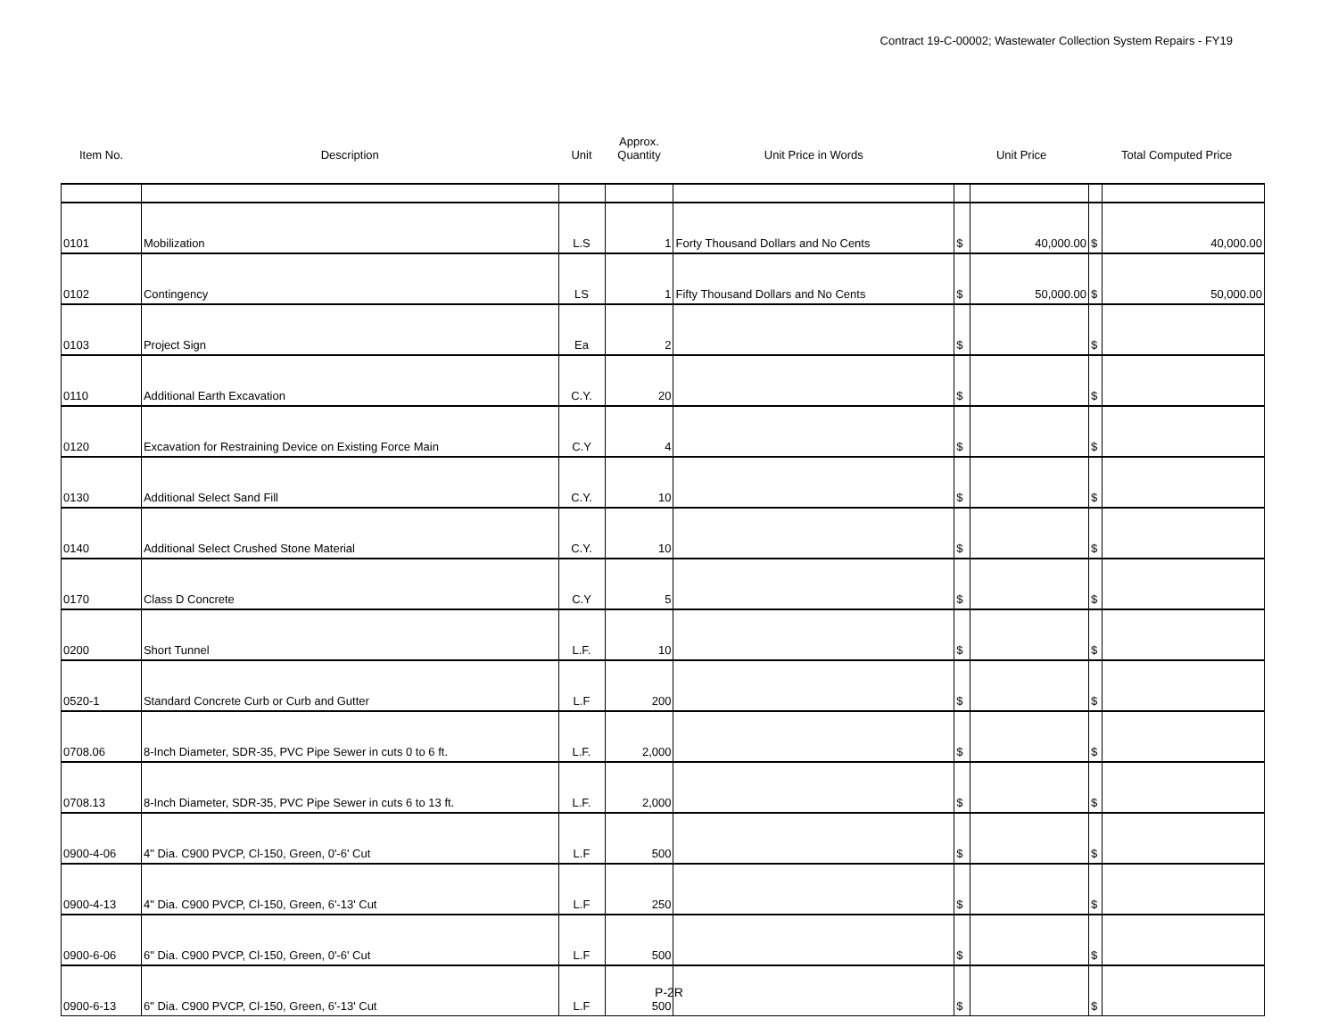Contract 19-C-00002; Wastewater Collection System Repairs - FY19
| Item No. | Description | Unit | Approx. Quantity | Unit Price in Words | Unit Price | | Total Computed Price | |
| --- | --- | --- | --- | --- | --- | --- | --- | --- |
| 0101 | Mobilization | L.S | 1 | Forty Thousand Dollars and No Cents | $ | 40,000.00 | $ | 40,000.00 |
| 0102 | Contingency | LS | 1 | Fifty Thousand Dollars and No Cents | $ | 50,000.00 | $ | 50,000.00 |
| 0103 | Project Sign | Ea | 2 | | $ | | $ | |
| 0110 | Additional Earth Excavation | C.Y. | 20 | | $ | | $ | |
| 0120 | Excavation for Restraining Device on Existing Force Main | C.Y | 4 | | $ | | $ | |
| 0130 | Additional Select Sand Fill | C.Y. | 10 | | $ | | $ | |
| 0140 | Additional Select Crushed Stone Material | C.Y. | 10 | | $ | | $ | |
| 0170 | Class D Concrete | C.Y | 5 | | $ | | $ | |
| 0200 | Short Tunnel | L.F. | 10 | | $ | | $ | |
| 0520-1 | Standard Concrete Curb or Curb and Gutter | L.F | 200 | | $ | | $ | |
| 0708.06 | 8-Inch Diameter, SDR-35, PVC Pipe Sewer in cuts 0 to 6 ft. | L.F. | 2,000 | | $ | | $ | |
| 0708.13 | 8-Inch Diameter, SDR-35, PVC Pipe Sewer in cuts 6 to 13 ft. | L.F. | 2,000 | | $ | | $ | |
| 0900-4-06 | 4" Dia. C900 PVCP, Cl-150, Green, 0'-6' Cut | L.F | 500 | | $ | | $ | |
| 0900-4-13 | 4" Dia. C900 PVCP, Cl-150, Green, 6'-13' Cut | L.F | 250 | | $ | | $ | |
| 0900-6-06 | 6" Dia. C900 PVCP, Cl-150, Green, 0'-6' Cut | L.F | 500 | | $ | | $ | |
| 0900-6-13 | 6" Dia. C900 PVCP, Cl-150, Green, 6'-13' Cut | L.F | 500 | | $ | | $ | |
P-2R